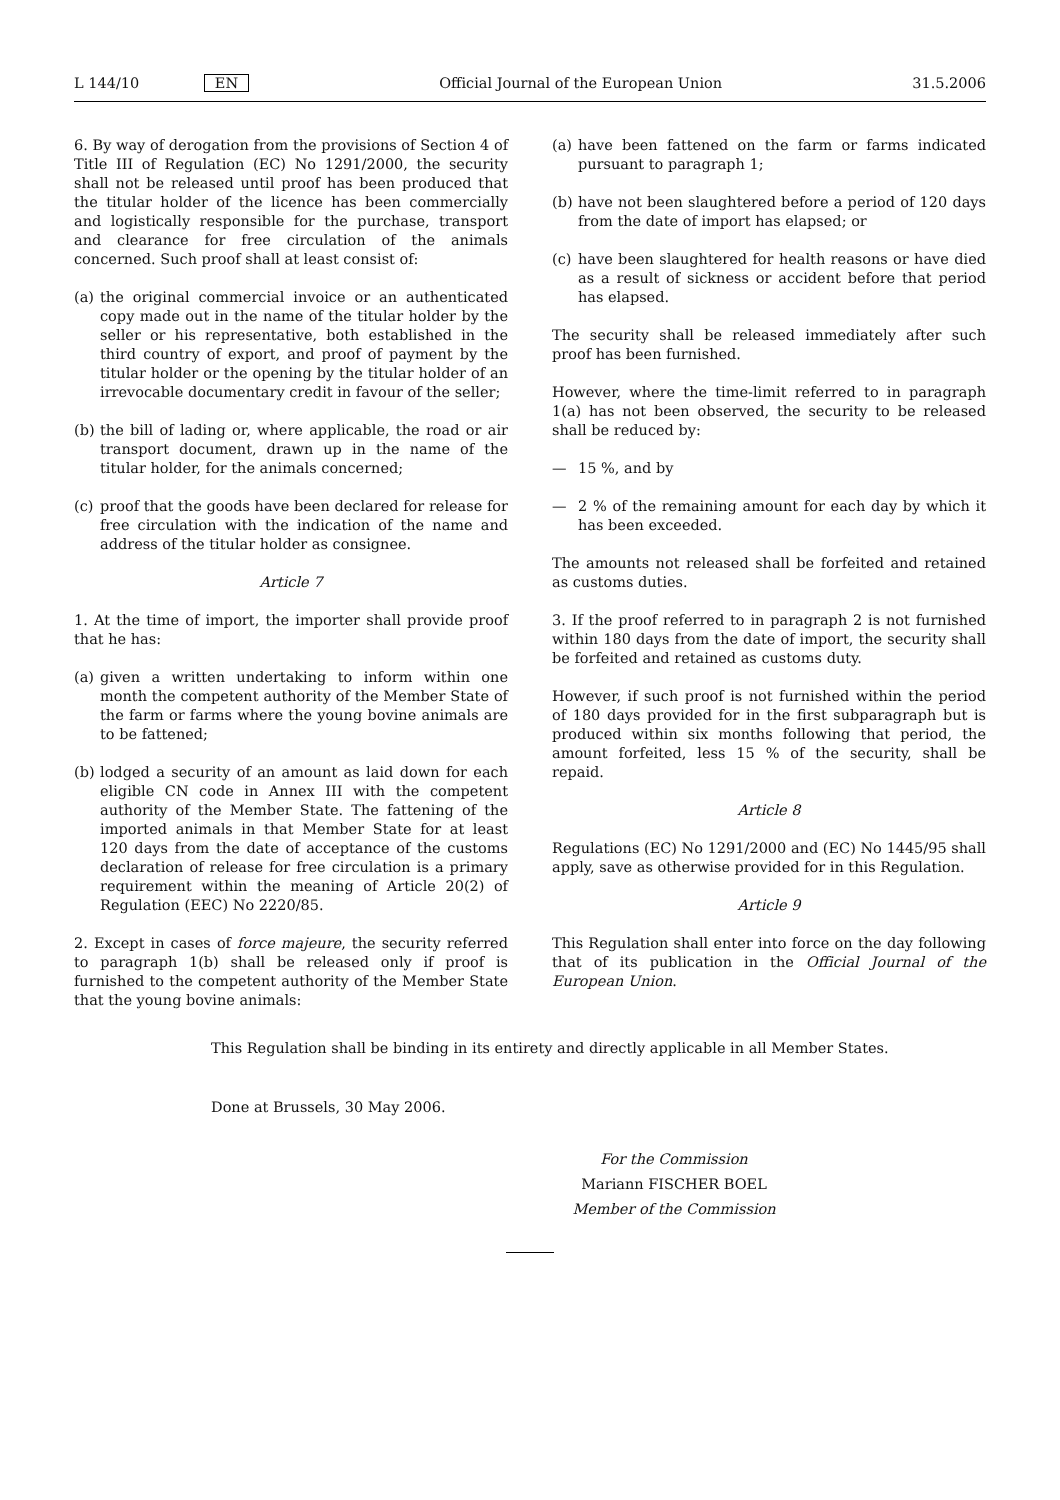L 144/10 EN Official Journal of the European Union 31.5.2006
6. By way of derogation from the provisions of Section 4 of Title III of Regulation (EC) No 1291/2000, the security shall not be released until proof has been produced that the titular holder of the licence has been commercially and logistically responsible for the purchase, transport and clearance for free circulation of the animals concerned. Such proof shall at least consist of:
(a) the original commercial invoice or an authenticated copy made out in the name of the titular holder by the seller or his representative, both established in the third country of export, and proof of payment by the titular holder or the opening by the titular holder of an irrevocable documentary credit in favour of the seller;
(b) the bill of lading or, where applicable, the road or air transport document, drawn up in the name of the titular holder, for the animals concerned;
(c) proof that the goods have been declared for release for free circulation with the indication of the name and address of the titular holder as consignee.
Article 7
1. At the time of import, the importer shall provide proof that he has:
(a) given a written undertaking to inform within one month the competent authority of the Member State of the farm or farms where the young bovine animals are to be fattened;
(b) lodged a security of an amount as laid down for each eligible CN code in Annex III with the competent authority of the Member State. The fattening of the imported animals in that Member State for at least 120 days from the date of acceptance of the customs declaration of release for free circulation is a primary requirement within the meaning of Article 20(2) of Regulation (EEC) No 2220/85.
2. Except in cases of force majeure, the security referred to paragraph 1(b) shall be released only if proof is furnished to the competent authority of the Member State that the young bovine animals:
(a) have been fattened on the farm or farms indicated pursuant to paragraph 1;
(b) have not been slaughtered before a period of 120 days from the date of import has elapsed; or
(c) have been slaughtered for health reasons or have died as a result of sickness or accident before that period has elapsed.
The security shall be released immediately after such proof has been furnished.
However, where the time-limit referred to in paragraph 1(a) has not been observed, the security to be released shall be reduced by:
— 15 %, and by
— 2 % of the remaining amount for each day by which it has been exceeded.
The amounts not released shall be forfeited and retained as customs duties.
3. If the proof referred to in paragraph 2 is not furnished within 180 days from the date of import, the security shall be forfeited and retained as customs duty.
However, if such proof is not furnished within the period of 180 days provided for in the first subparagraph but is produced within six months following that period, the amount forfeited, less 15 % of the security, shall be repaid.
Article 8
Regulations (EC) No 1291/2000 and (EC) No 1445/95 shall apply, save as otherwise provided for in this Regulation.
Article 9
This Regulation shall enter into force on the day following that of its publication in the Official Journal of the European Union.
This Regulation shall be binding in its entirety and directly applicable in all Member States.
Done at Brussels, 30 May 2006.
For the Commission
Mariann FISCHER BOEL
Member of the Commission